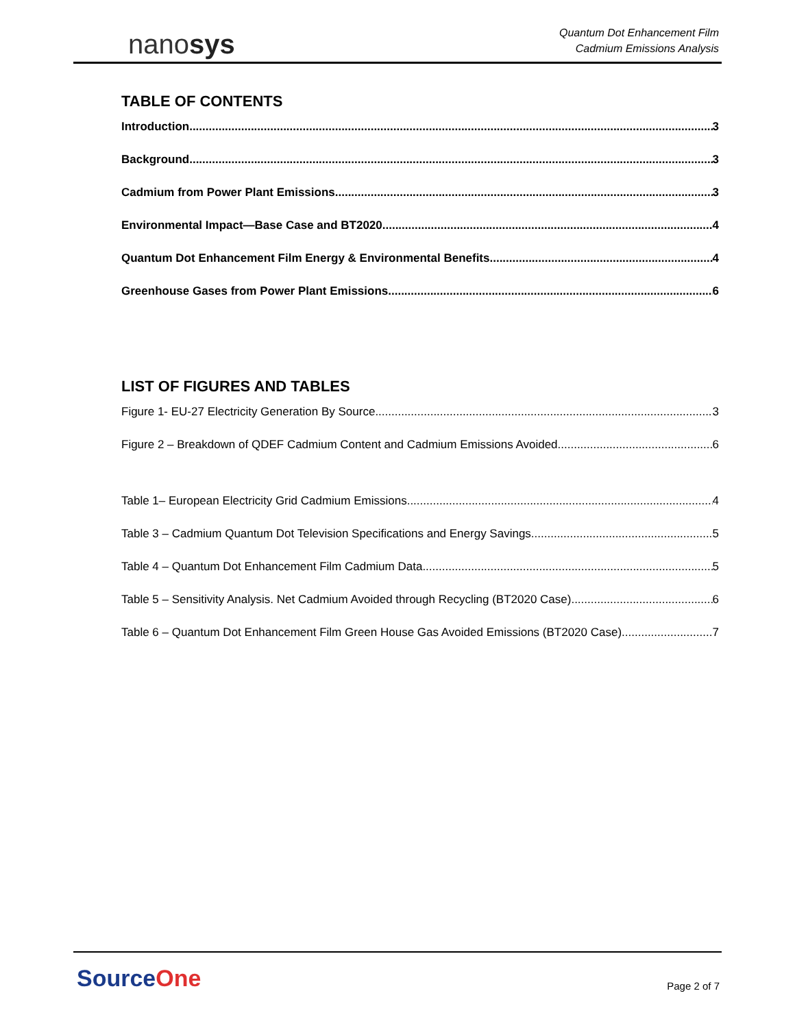nanosys
Quantum Dot Enhancement Film
Cadmium Emissions Analysis
TABLE OF CONTENTS
Introduction 3
Background 3
Cadmium from Power Plant Emissions 3
Environmental Impact—Base Case and BT2020 4
Quantum Dot Enhancement Film Energy & Environmental Benefits 4
Greenhouse Gases from Power Plant Emissions 6
LIST OF FIGURES AND TABLES
Figure 1- EU-27 Electricity Generation By Source 3
Figure 2 – Breakdown of QDEF Cadmium Content and Cadmium Emissions Avoided 6
Table 1– European Electricity Grid Cadmium Emissions 4
Table 3 – Cadmium Quantum Dot Television Specifications and Energy Savings 5
Table 4 – Quantum Dot Enhancement Film Cadmium Data 5
Table 5 – Sensitivity Analysis. Net Cadmium Avoided through Recycling (BT2020 Case) 6
Table 6 – Quantum Dot Enhancement Film Green House Gas Avoided Emissions (BT2020 Case) 7
SourceOne Page 2 of 7